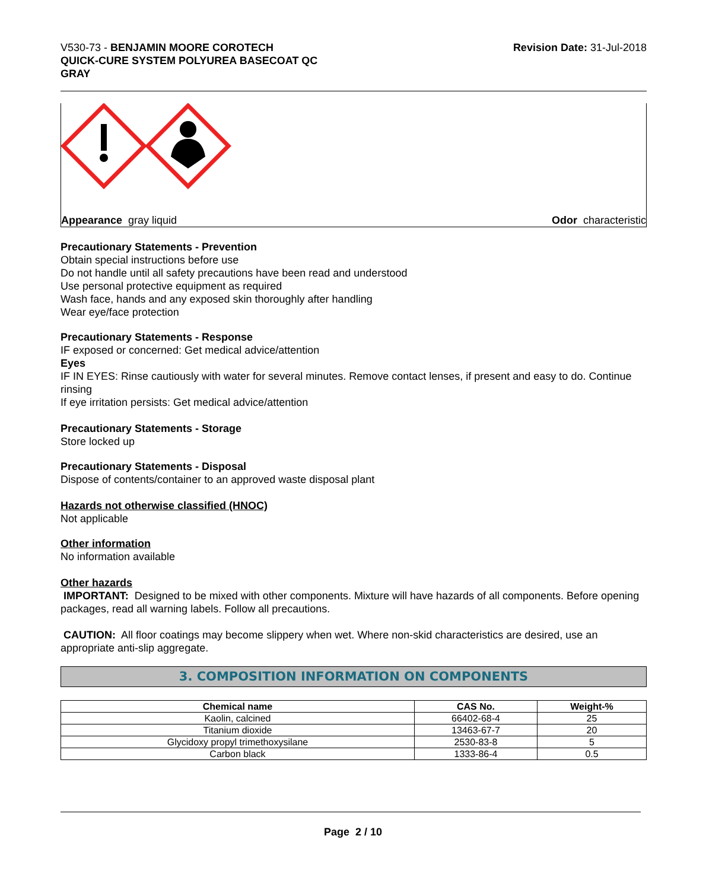V530-73 - BENJAMIN MOORE COROTECH
QUICK-CURE SYSTEM POLYUREA BASECOAT QC
GRAY
Revision Date: 31-Jul-2018
Appearance gray liquid Odor characteristic
Precautionary Statements - Prevention
Obtain special instructions before use
Do not handle until all safety precautions have been read and understood
Use personal protective equipment as required
Wash face, hands and any exposed skin thoroughly after handling
Wear eye/face protection
Precautionary Statements - Response
IF exposed or concerned: Get medical advice/attention
Eyes
IF IN EYES: Rinse cautiously with water for several minutes. Remove contact lenses, if present and easy to do. Continue rinsing
If eye irritation persists: Get medical advice/attention
Precautionary Statements - Storage
Store locked up
Precautionary Statements - Disposal
Dispose of contents/container to an approved waste disposal plant
Hazards not otherwise classified (HNOC)
Not applicable
Other information
No information available
Other hazards
IMPORTANT: Designed to be mixed with other components. Mixture will have hazards of all components. Before opening packages, read all warning labels. Follow all precautions.
CAUTION: All floor coatings may become slippery when wet. Where non-skid characteristics are desired, use an appropriate anti-slip aggregate.
3. COMPOSITION INFORMATION ON COMPONENTS
| Chemical name | CAS No. | Weight-% |
| --- | --- | --- |
| Kaolin, calcined | 66402-68-4 | 25 |
| Titanium dioxide | 13463-67-7 | 20 |
| Glycidoxy propyl trimethoxysilane | 2530-83-8 | 5 |
| Carbon black | 1333-86-4 | 0.5 |
Page 2 / 10